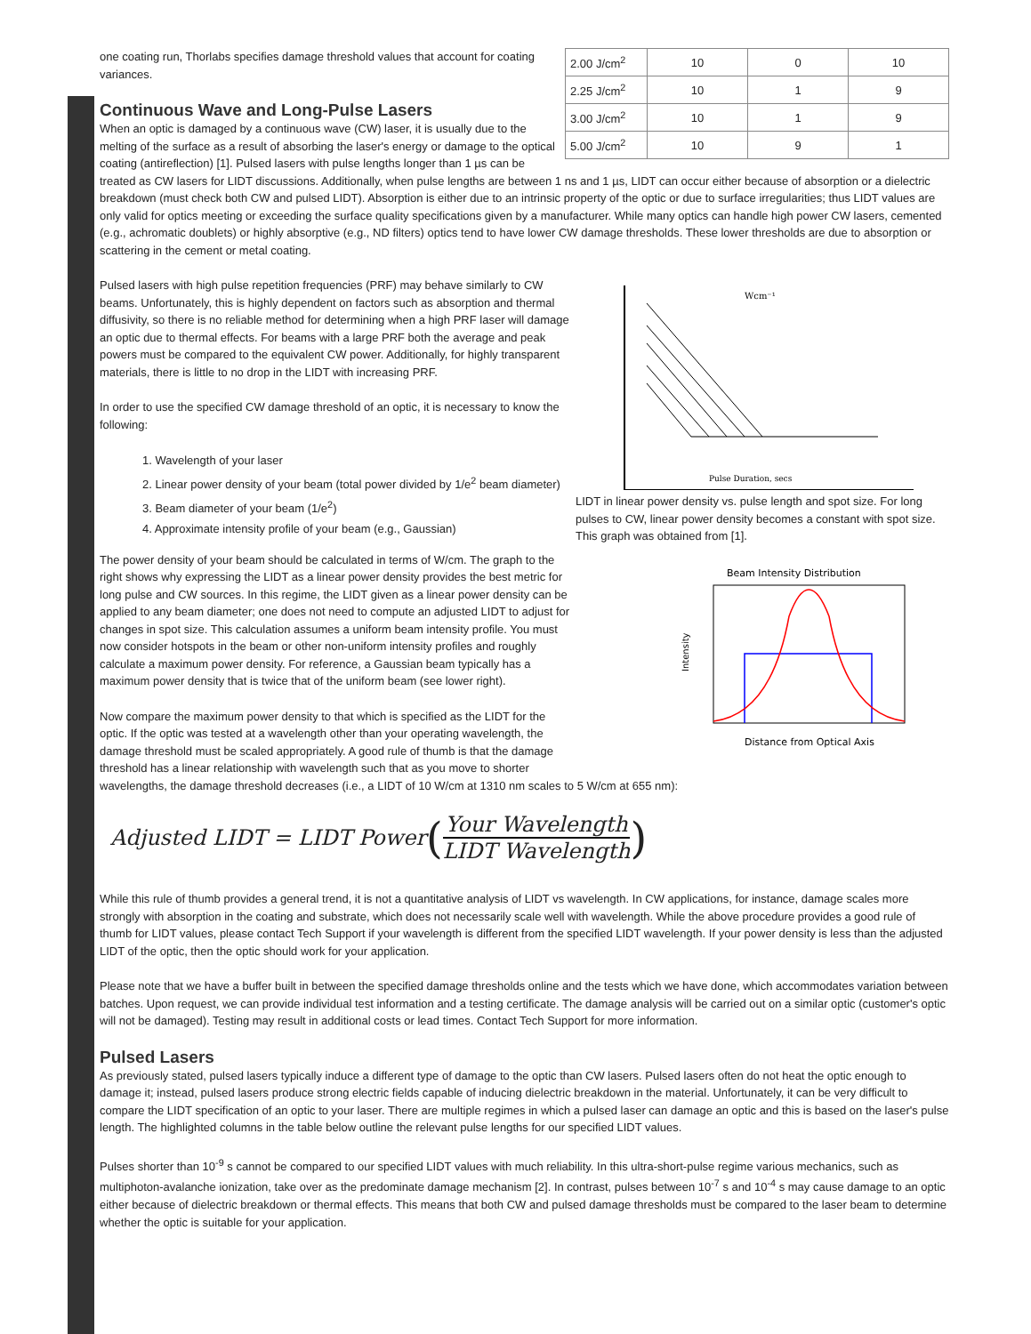| 2.00 J/cm<sup>2</sup> | 10 | 0 | 10 |
| 2.25 J/cm<sup>2</sup> | 10 | 1 | 9 |
| 3.00 J/cm<sup>2</sup> | 10 | 1 | 9 |
| 5.00 J/cm<sup>2</sup> | 10 | 9 | 1 |
one coating run, Thorlabs specifies damage threshold values that account for coating variances.
Continuous Wave and Long-Pulse Lasers
When an optic is damaged by a continuous wave (CW) laser, it is usually due to the melting of the surface as a result of absorbing the laser's energy or damage to the optical coating (antireflection) [1]. Pulsed lasers with pulse lengths longer than 1 µs can be treated as CW lasers for LIDT discussions. Additionally, when pulse lengths are between 1 ns and 1 µs, LIDT can occur either because of absorption or a dielectric breakdown (must check both CW and pulsed LIDT). Absorption is either due to an intrinsic property of the optic or due to surface irregularities; thus LIDT values are only valid for optics meeting or exceeding the surface quality specifications given by a manufacturer. While many optics can handle high power CW lasers, cemented (e.g., achromatic doublets) or highly absorptive (e.g., ND filters) optics tend to have lower CW damage thresholds. These lower thresholds are due to absorption or scattering in the cement or metal coating.
Wcm⁻¹
Pulse Duration, secs
LIDT in linear power density vs. pulse length and spot size. For long pulses to CW, linear power density becomes a constant with spot size. This graph was obtained from [1].
Beam Intensity Distribution
Intensity
Distance from Optical Axis
Pulsed lasers with high pulse repetition frequencies (PRF) may behave similarly to CW beams. Unfortunately, this is highly dependent on factors such as absorption and thermal diffusivity, so there is no reliable method for determining when a high PRF laser will damage an optic due to thermal effects. For beams with a large PRF both the average and peak powers must be compared to the equivalent CW power. Additionally, for highly transparent materials, there is little to no drop in the LIDT with increasing PRF.
In order to use the specified CW damage threshold of an optic, it is necessary to know the following:
1. Wavelength of your laser
2. Linear power density of your beam (total power divided by 1/e<sup>2</sup> beam diameter)
3. Beam diameter of your beam (1/e<sup>2</sup>)
4. Approximate intensity profile of your beam (e.g., Gaussian)
The power density of your beam should be calculated in terms of W/cm. The graph to the right shows why expressing the LIDT as a linear power density provides the best metric for long pulse and CW sources. In this regime, the LIDT given as a linear power density can be applied to any beam diameter; one does not need to compute an adjusted LIDT to adjust for changes in spot size. This calculation assumes a uniform beam intensity profile. You must now consider hotspots in the beam or other non-uniform intensity profiles and roughly calculate a maximum power density. For reference, a Gaussian beam typically has a maximum power density that is twice that of the uniform beam (see lower right).
Now compare the maximum power density to that which is specified as the LIDT for the optic. If the optic was tested at a wavelength other than your operating wavelength, the damage threshold must be scaled appropriately. A good rule of thumb is that the damage threshold has a linear relationship with wavelength such that as you move to shorter wavelengths, the damage threshold decreases (i.e., a LIDT of 10 W/cm at 1310 nm scales to 5 W/cm at 655 nm):
Adjusted LIDT = LIDT Power (Your Wavelength LIDT Wavelength)
While this rule of thumb provides a general trend, it is not a quantitative analysis of LIDT vs wavelength. In CW applications, for instance, damage scales more strongly with absorption in the coating and substrate, which does not necessarily scale well with wavelength. While the above procedure provides a good rule of thumb for LIDT values, please contact Tech Support if your wavelength is different from the specified LIDT wavelength. If your power density is less than the adjusted LIDT of the optic, then the optic should work for your application.
Please note that we have a buffer built in between the specified damage thresholds online and the tests which we have done, which accommodates variation between batches. Upon request, we can provide individual test information and a testing certificate. The damage analysis will be carried out on a similar optic (customer's optic will not be damaged). Testing may result in additional costs or lead times. Contact Tech Support for more information.
Pulsed Lasers
As previously stated, pulsed lasers typically induce a different type of damage to the optic than CW lasers. Pulsed lasers often do not heat the optic enough to damage it; instead, pulsed lasers produce strong electric fields capable of inducing dielectric breakdown in the material. Unfortunately, it can be very difficult to compare the LIDT specification of an optic to your laser. There are multiple regimes in which a pulsed laser can damage an optic and this is based on the laser's pulse length. The highlighted columns in the table below outline the relevant pulse lengths for our specified LIDT values.
Pulses shorter than 10<sup>-9</sup> s cannot be compared to our specified LIDT values with much reliability. In this ultra-short-pulse regime various mechanics, such as multiphoton-avalanche ionization, take over as the predominate damage mechanism [2]. In contrast, pulses between 10<sup>-7</sup> s and 10<sup>-4</sup> s may cause damage to an optic either because of dielectric breakdown or thermal effects. This means that both CW and pulsed damage thresholds must be compared to the laser beam to determine whether the optic is suitable for your application.